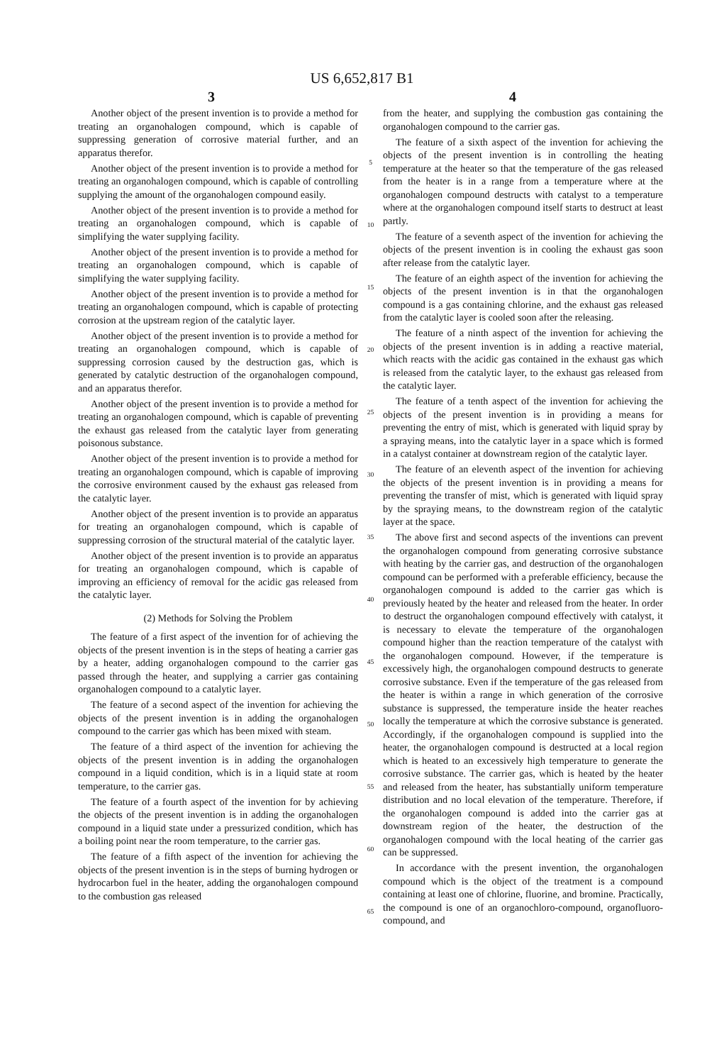US 6,652,817 B1
3 4
Another object of the present invention is to provide a method for treating an organohalogen compound, which is capable of suppressing generation of corrosive material further, and an apparatus therefor.
Another object of the present invention is to provide a method for treating an organohalogen compound, which is capable of controlling supplying the amount of the organohalogen compound easily.
Another object of the present invention is to provide a method for treating an organohalogen compound, which is capable of simplifying the water supplying facility.
Another object of the present invention is to provide a method for treating an organohalogen compound, which is capable of simplifying the water supplying facility.
Another object of the present invention is to provide a method for treating an organohalogen compound, which is capable of protecting corrosion at the upstream region of the catalytic layer.
Another object of the present invention is to provide a method for treating an organohalogen compound, which is capable of suppressing corrosion caused by the destruction gas, which is generated by catalytic destruction of the organohalogen compound, and an apparatus therefor.
Another object of the present invention is to provide a method for treating an organohalogen compound, which is capable of preventing the exhaust gas released from the catalytic layer from generating poisonous substance.
Another object of the present invention is to provide a method for treating an organohalogen compound, which is capable of improving the corrosive environment caused by the exhaust gas released from the catalytic layer.
Another object of the present invention is to provide an apparatus for treating an organohalogen compound, which is capable of suppressing corrosion of the structural material of the catalytic layer.
Another object of the present invention is to provide an apparatus for treating an organohalogen compound, which is capable of improving an efficiency of removal for the acidic gas released from the catalytic layer.
(2) Methods for Solving the Problem
The feature of a first aspect of the invention for of achieving the objects of the present invention is in the steps of heating a carrier gas by a heater, adding organohalogen compound to the carrier gas passed through the heater, and supplying a carrier gas containing organohalogen compound to a catalytic layer.
The feature of a second aspect of the invention for achieving the objects of the present invention is in adding the organohalogen compound to the carrier gas which has been mixed with steam.
The feature of a third aspect of the invention for achieving the objects of the present invention is in adding the organohalogen compound in a liquid condition, which is in a liquid state at room temperature, to the carrier gas.
The feature of a fourth aspect of the invention for by achieving the objects of the present invention is in adding the organohalogen compound in a liquid state under a pressurized condition, which has a boiling point near the room temperature, to the carrier gas.
The feature of a fifth aspect of the invention for achieving the objects of the present invention is in the steps of burning hydrogen or hydrocarbon fuel in the heater, adding the organohalogen compound to the combustion gas released
5
10
15
20
25
30
35
40
45
50
55
60
65
from the heater, and supplying the combustion gas containing the organohalogen compound to the carrier gas.
The feature of a sixth aspect of the invention for achieving the objects of the present invention is in controlling the heating temperature at the heater so that the temperature of the gas released from the heater is in a range from a temperature where at the organohalogen compound destructs with catalyst to a temperature where at the organohalogen compound itself starts to destruct at least partly.
The feature of a seventh aspect of the invention for achieving the objects of the present invention is in cooling the exhaust gas soon after release from the catalytic layer.
The feature of an eighth aspect of the invention for achieving the objects of the present invention is in that the organohalogen compound is a gas containing chlorine, and the exhaust gas released from the catalytic layer is cooled soon after the releasing.
The feature of a ninth aspect of the invention for achieving the objects of the present invention is in adding a reactive material, which reacts with the acidic gas contained in the exhaust gas which is released from the catalytic layer, to the exhaust gas released from the catalytic layer.
The feature of a tenth aspect of the invention for achieving the objects of the present invention is in providing a means for preventing the entry of mist, which is generated with liquid spray by a spraying means, into the catalytic layer in a space which is formed in a catalyst container at downstream region of the catalytic layer.
The feature of an eleventh aspect of the invention for achieving the objects of the present invention is in providing a means for preventing the transfer of mist, which is generated with liquid spray by the spraying means, to the downstream region of the catalytic layer at the space.
The above first and second aspects of the inventions can prevent the organohalogen compound from generating corrosive substance with heating by the carrier gas, and destruction of the organohalogen compound can be performed with a preferable efficiency, because the organohalogen compound is added to the carrier gas which is previously heated by the heater and released from the heater. In order to destruct the organohalogen compound effectively with catalyst, it is necessary to elevate the temperature of the organohalogen compound higher than the reaction temperature of the catalyst with the organohalogen compound. However, if the temperature is excessively high, the organohalogen compound destructs to generate corrosive substance. Even if the temperature of the gas released from the heater is within a range in which generation of the corrosive substance is suppressed, the temperature inside the heater reaches locally the temperature at which the corrosive substance is generated. Accordingly, if the organohalogen compound is supplied into the heater, the organohalogen compound is destructed at a local region which is heated to an excessively high temperature to generate the corrosive substance. The carrier gas, which is heated by the heater and released from the heater, has substantially uniform temperature distribution and no local elevation of the temperature. Therefore, if the organohalogen compound is added into the carrier gas at downstream region of the heater, the destruction of the organohalogen compound with the local heating of the carrier gas can be suppressed.
In accordance with the present invention, the organohalogen compound which is the object of the treatment is a compound containing at least one of chlorine, fluorine, and bromine. Practically, the compound is one of an organochloro-compound, organofluoro-compound, and